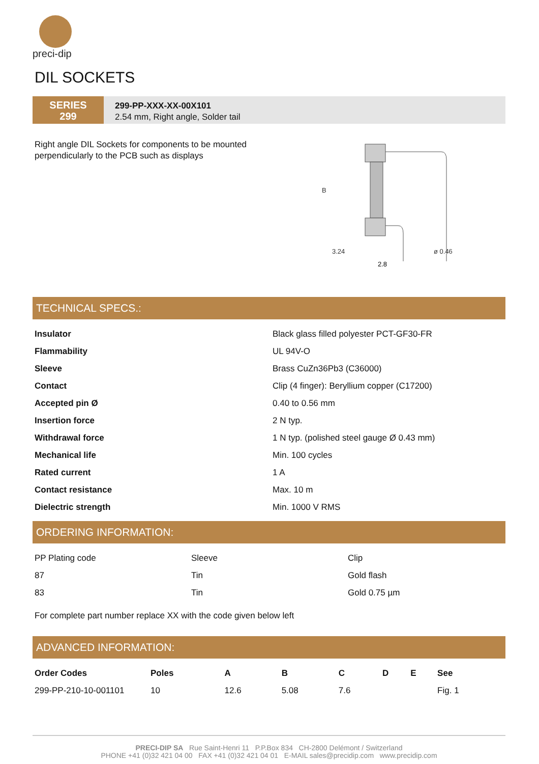preci-dip
DIL SOCKETS
SERIES
299
299-PP-XXX-XX-00X101
2.54 mm, Right angle, Solder tail
Right angle DIL Sockets for components to be mounted perpendicularly to the PCB such as displays
B
3.24
ø 0.46
2.8
TECHNICAL SPECS.:
| Insulator | Black glass filled polyester PCT-GF30-FR |
| Flammability | UL 94V-O |
| Sleeve | Brass CuZn36Pb3 (C36000) |
| Contact | Clip (4 finger): Beryllium copper (C17200) |
| Accepted pin Ø | 0.40 to 0.56 mm |
| Insertion force | 2 N typ. |
| Withdrawal force | 1 N typ. (polished steel gauge Ø 0.43 mm) |
| Mechanical life | Min. 100 cycles |
| Rated current | 1 A |
| Contact resistance | Max. 10 m |
| Dielectric strength | Min. 1000 V RMS |
ORDERING INFORMATION:
| PP Plating code | Sleeve | Clip |
| 87 | Tin | Gold flash |
| 83 | Tin | Gold 0.75 µm |
For complete part number replace XX with the code given below left
ADVANCED INFORMATION:
| Order Codes | Poles | A | B | C | D | E | See |
| --- | --- | --- | --- | --- | --- | --- | --- |
| 299-PP-210-10-001101 | 10 | 12.6 | 5.08 | 7.6 | | | Fig. 1 |
PRECI-DIP SA Rue Saint-Henri 11 P.P.Box 834 CH-2800 Delémont / Switzerland
PHONE +41 (0)32 421 04 00 FAX +41 (0)32 421 04 01 E-MAIL sales@precidip.com www.precidip.com